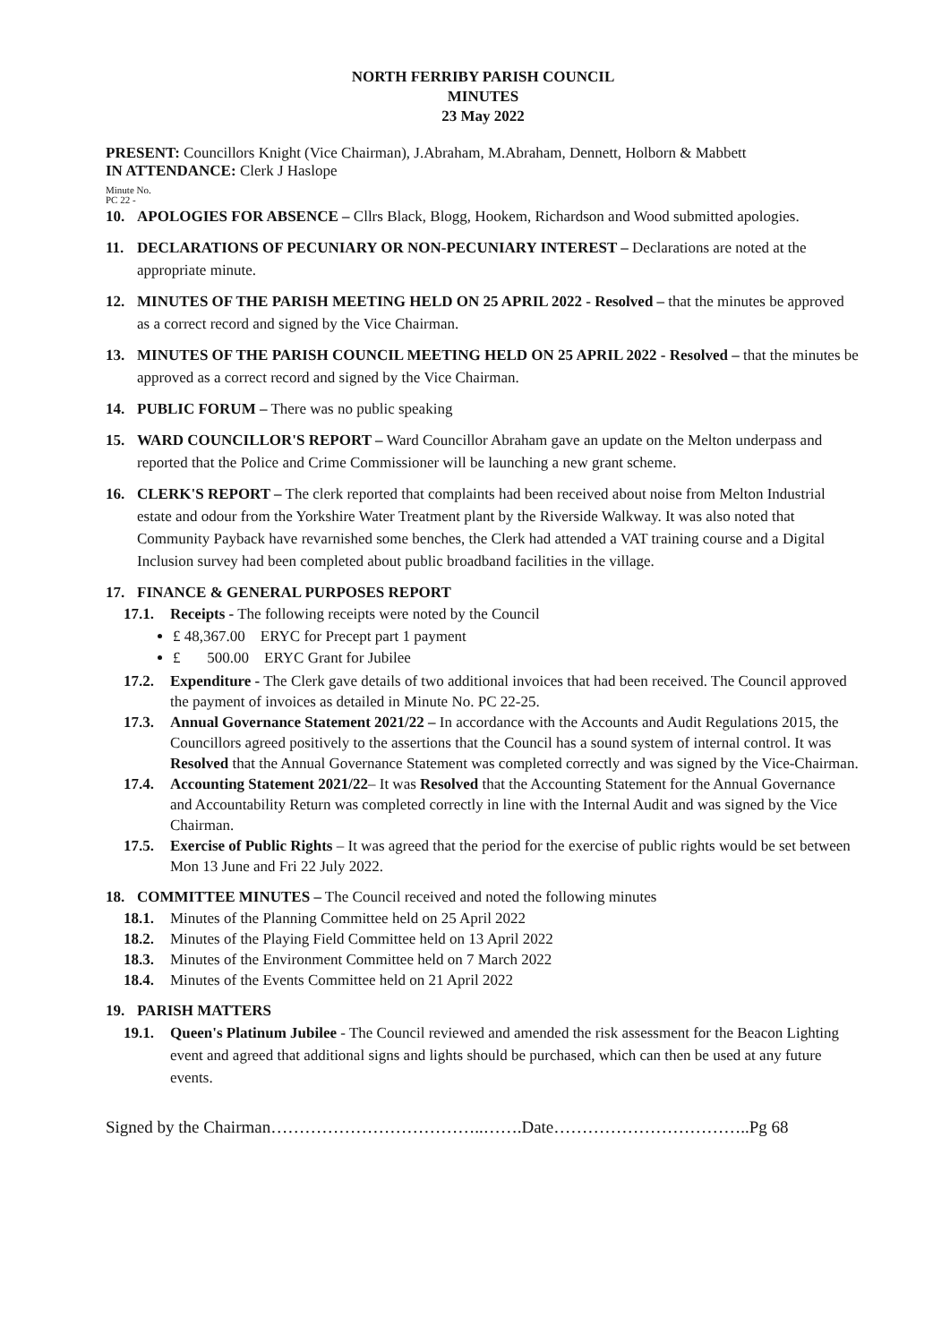NORTH FERRIBY PARISH COUNCIL
MINUTES
23 May 2022
PRESENT: Councillors Knight (Vice Chairman), J.Abraham, M.Abraham, Dennett, Holborn & Mabbett
IN ATTENDANCE: Clerk J Haslope
Minute No.
PC 22 -
10. APOLOGIES FOR ABSENCE – Cllrs Black, Blogg, Hookem, Richardson and Wood submitted apologies.
11. DECLARATIONS OF PECUNIARY OR NON-PECUNIARY INTEREST – Declarations are noted at the appropriate minute.
12. MINUTES OF THE PARISH MEETING HELD ON 25 APRIL 2022 - Resolved – that the minutes be approved as a correct record and signed by the Vice Chairman.
13. MINUTES OF THE PARISH COUNCIL MEETING HELD ON 25 APRIL 2022 - Resolved – that the minutes be approved as a correct record and signed by the Vice Chairman.
14. PUBLIC FORUM – There was no public speaking
15. WARD COUNCILLOR'S REPORT – Ward Councillor Abraham gave an update on the Melton underpass and reported that the Police and Crime Commissioner will be launching a new grant scheme.
16. CLERK'S REPORT – The clerk reported that complaints had been received about noise from Melton Industrial estate and odour from the Yorkshire Water Treatment plant by the Riverside Walkway. It was also noted that Community Payback have revarnished some benches, the Clerk had attended a VAT training course and a Digital Inclusion survey had been completed about public broadband facilities in the village.
17. FINANCE & GENERAL PURPOSES REPORT
17.1. Receipts - The following receipts were noted by the Council
£ 48,367.00 ERYC for Precept part 1 payment
£ 500.00 ERYC Grant for Jubilee
17.2. Expenditure - The Clerk gave details of two additional invoices that had been received. The Council approved the payment of invoices as detailed in Minute No. PC 22-25.
17.3. Annual Governance Statement 2021/22 – In accordance with the Accounts and Audit Regulations 2015, the Councillors agreed positively to the assertions that the Council has a sound system of internal control. It was Resolved that the Annual Governance Statement was completed correctly and was signed by the Vice-Chairman.
17.4. Accounting Statement 2021/22– It was Resolved that the Accounting Statement for the Annual Governance and Accountability Return was completed correctly in line with the Internal Audit and was signed by the Vice Chairman.
17.5. Exercise of Public Rights – It was agreed that the period for the exercise of public rights would be set between Mon 13 June and Fri 22 July 2022.
18. COMMITTEE MINUTES – The Council received and noted the following minutes
18.1. Minutes of the Planning Committee held on 25 April 2022
18.2. Minutes of the Playing Field Committee held on 13 April 2022
18.3. Minutes of the Environment Committee held on 7 March 2022
18.4. Minutes of the Events Committee held on 21 April 2022
19. PARISH MATTERS
19.1. Queen's Platinum Jubilee - The Council reviewed and amended the risk assessment for the Beacon Lighting event and agreed that additional signs and lights should be purchased, which can then be used at any future events.
Signed by the Chairman………………………………..…….Date……………………………..Pg 68